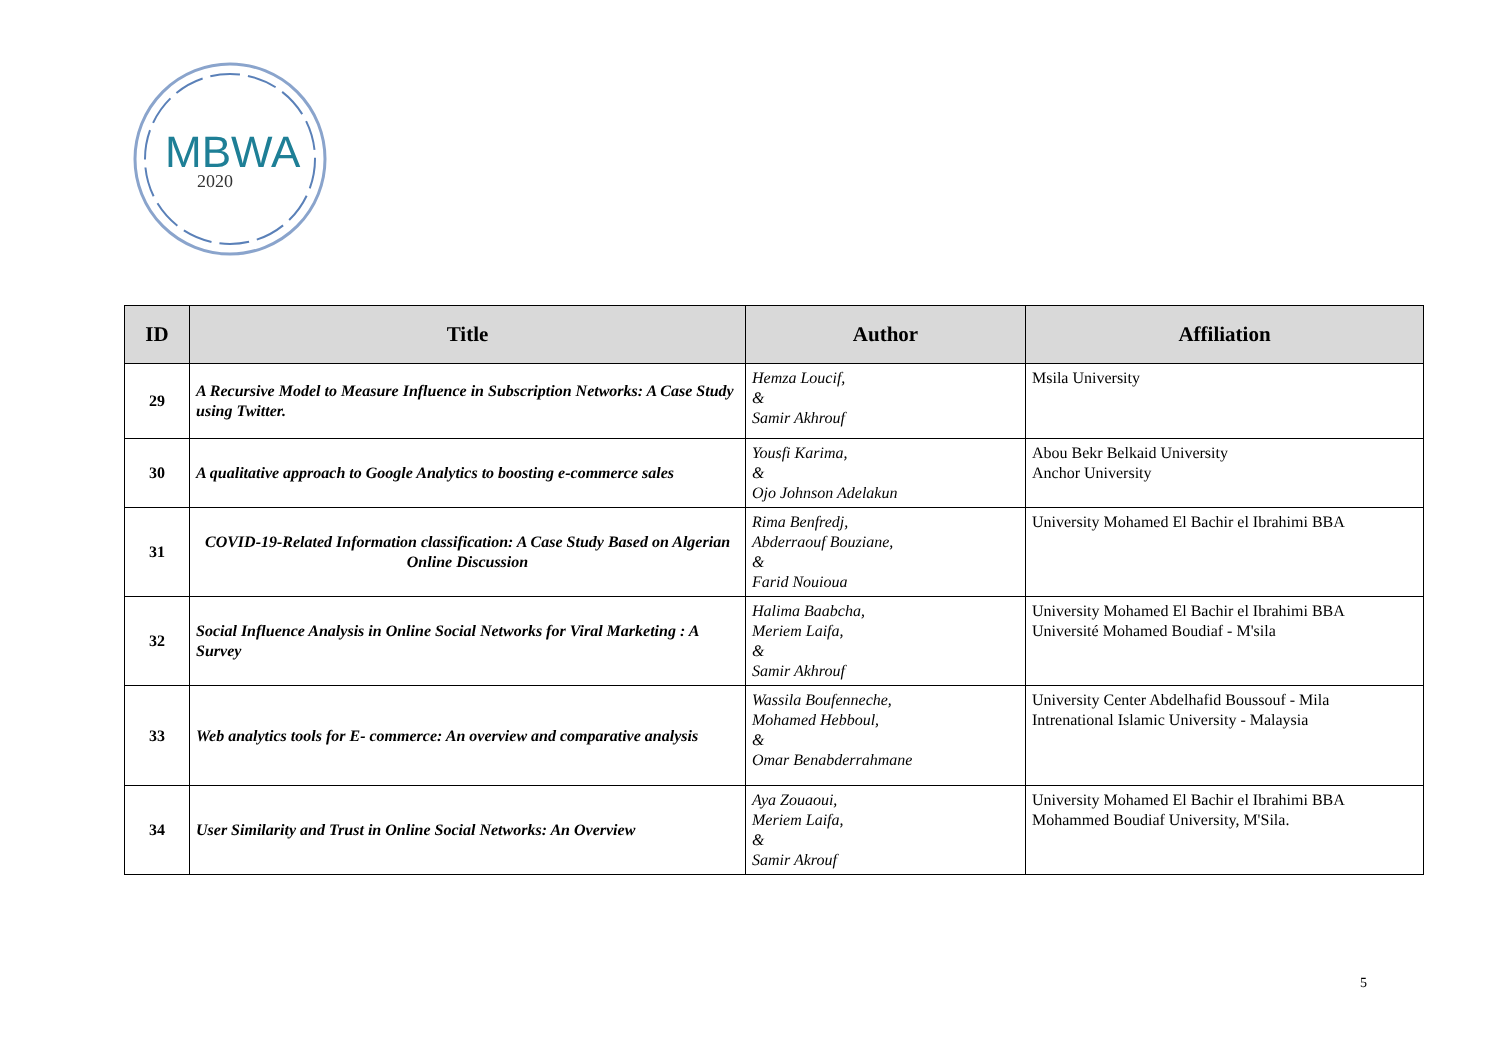MBWA
2020
| ID | Title | Author | Affiliation |
| --- | --- | --- | --- |
| 29 | A Recursive Model to Measure Influence in Subscription Networks: A Case Study using Twitter. | Hemza Loucif, & Samir Akhrouf | Msila University |
| 30 | A qualitative approach to Google Analytics to boosting e-commerce sales | Yousfi Karima, & Ojo Johnson Adelakun | Abou Bekr Belkaid University Anchor University |
| 31 | COVID-19-Related Information classification: A Case Study Based on Algerian Online Discussion | Rima Benfredj, Abderraouf Bouziane, & Farid Nouioua | University Mohamed El Bachir el Ibrahimi BBA |
| 32 | Social Influence Analysis in Online Social Networks for Viral Marketing : A Survey | Halima Baabcha, Meriem Laifa, & Samir Akhrouf | University Mohamed El Bachir el Ibrahimi BBA Université Mohamed Boudiaf - M'sila |
| 33 | Web analytics tools for E- commerce: An overview and comparative analysis | Wassila Boufenneche, Mohamed Hebboul, & Omar Benabderrahmane | University Center Abdelhafid Boussouf - Mila Intrenational Islamic University - Malaysia |
| 34 | User Similarity and Trust in Online Social Networks: An Overview | Aya Zouaoui, Meriem Laifa, & Samir Akrouf | University Mohamed El Bachir el Ibrahimi BBA Mohammed Boudiaf University, M'Sila. |
5